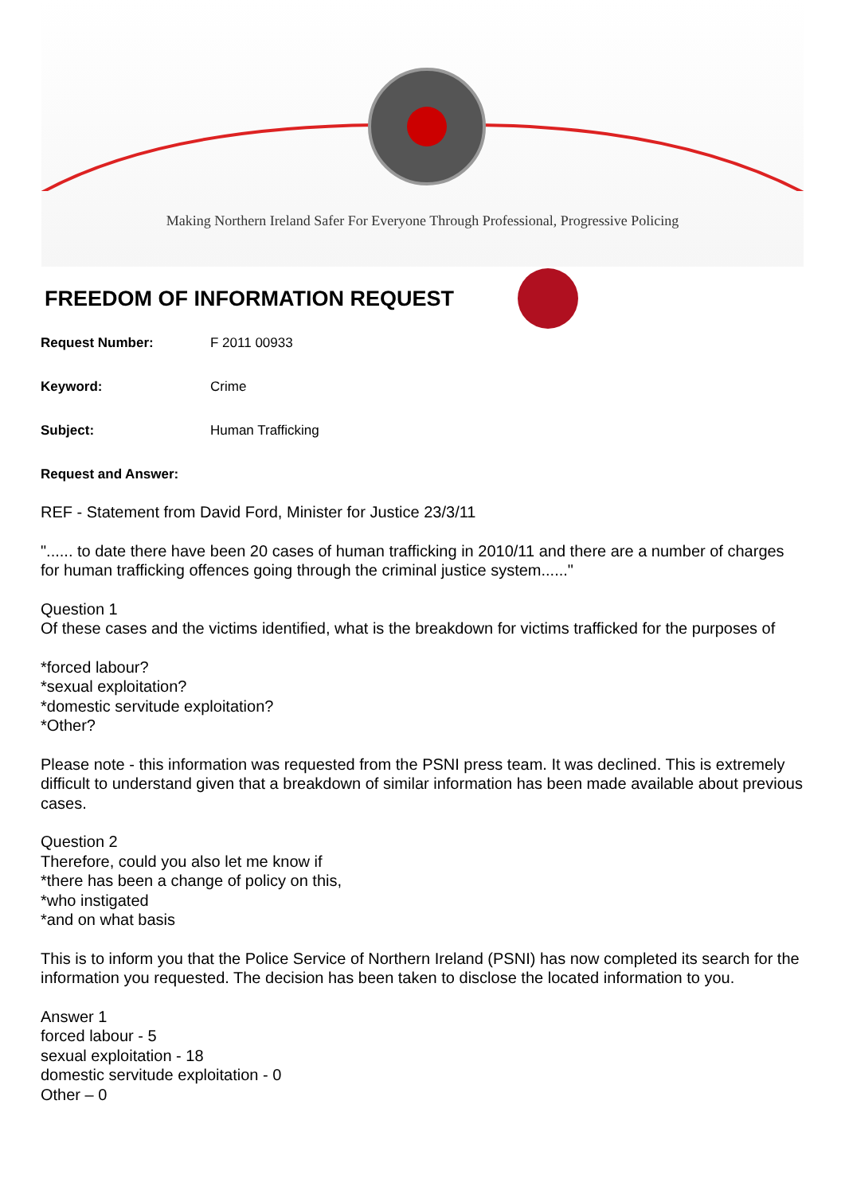Making Northern Ireland Safer For Everyone Through Professional, Progressive Policing
FREEDOM OF INFORMATION REQUEST
Request Number: F 2011 00933
Keyword: Crime
Subject: Human Trafficking
Request and Answer:
REF - Statement from David Ford, Minister for Justice 23/3/11
"...... to date there have been 20 cases of human trafficking in 2010/11 and there are a number of charges for human trafficking offences going through the criminal justice system......"
Question 1
Of these cases and the victims identified, what is the breakdown for victims trafficked for the purposes of
*forced labour?
*sexual exploitation?
*domestic servitude exploitation?
*Other?
Please note - this information was requested from the PSNI press team. It was declined. This is extremely difficult to understand given that a breakdown of similar information has been made available about previous cases.
Question 2
Therefore, could you also let me know if
*there has been a change of policy on this,
*who instigated
*and on what basis
This is to inform you that the Police Service of Northern Ireland (PSNI) has now completed its search for the information you requested. The decision has been taken to disclose the located information to you.
Answer 1
forced labour - 5
sexual exploitation - 18
domestic servitude exploitation - 0
Other – 0